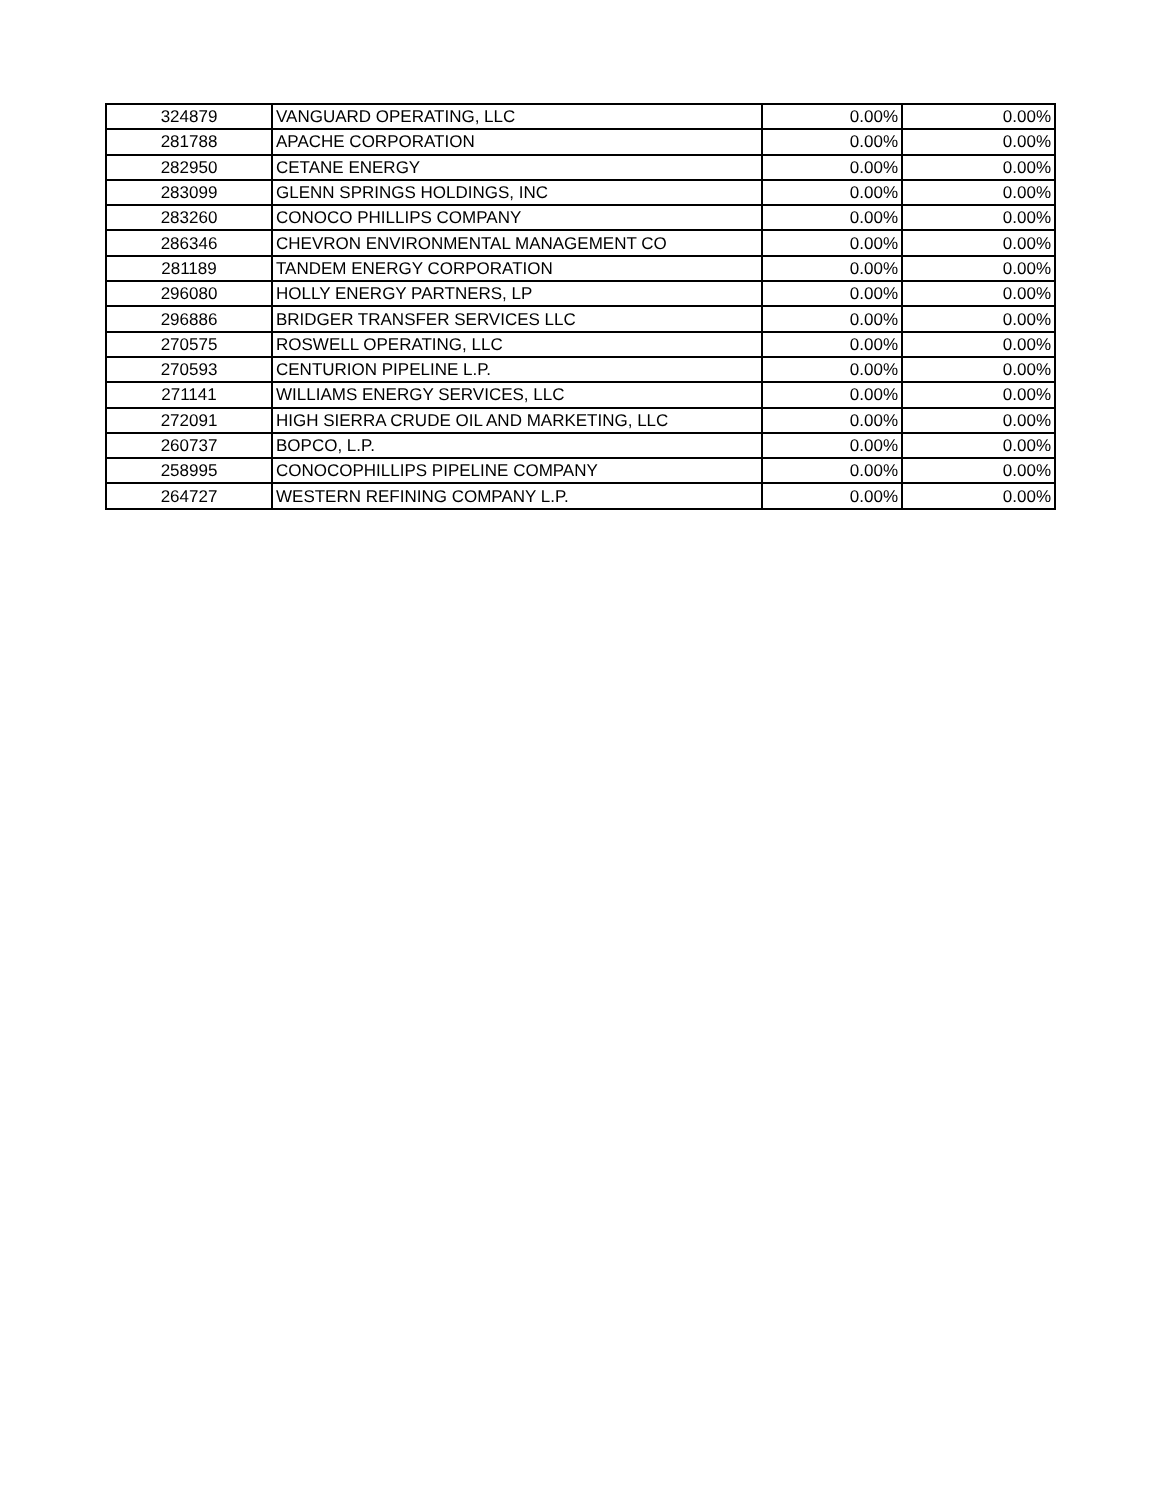| 324879 | VANGUARD OPERATING, LLC | 0.00% | 0.00% |
| 281788 | APACHE CORPORATION | 0.00% | 0.00% |
| 282950 | CETANE ENERGY | 0.00% | 0.00% |
| 283099 | GLENN SPRINGS HOLDINGS, INC | 0.00% | 0.00% |
| 283260 | CONOCO PHILLIPS COMPANY | 0.00% | 0.00% |
| 286346 | CHEVRON ENVIRONMENTAL MANAGEMENT CO | 0.00% | 0.00% |
| 281189 | TANDEM ENERGY CORPORATION | 0.00% | 0.00% |
| 296080 | HOLLY ENERGY PARTNERS, LP | 0.00% | 0.00% |
| 296886 | BRIDGER TRANSFER SERVICES LLC | 0.00% | 0.00% |
| 270575 | ROSWELL OPERATING, LLC | 0.00% | 0.00% |
| 270593 | CENTURION PIPELINE L.P. | 0.00% | 0.00% |
| 271141 | WILLIAMS ENERGY SERVICES, LLC | 0.00% | 0.00% |
| 272091 | HIGH SIERRA CRUDE OIL AND MARKETING, LLC | 0.00% | 0.00% |
| 260737 | BOPCO, L.P. | 0.00% | 0.00% |
| 258995 | CONOCOPHILLIPS PIPELINE COMPANY | 0.00% | 0.00% |
| 264727 | WESTERN REFINING COMPANY L.P. | 0.00% | 0.00% |